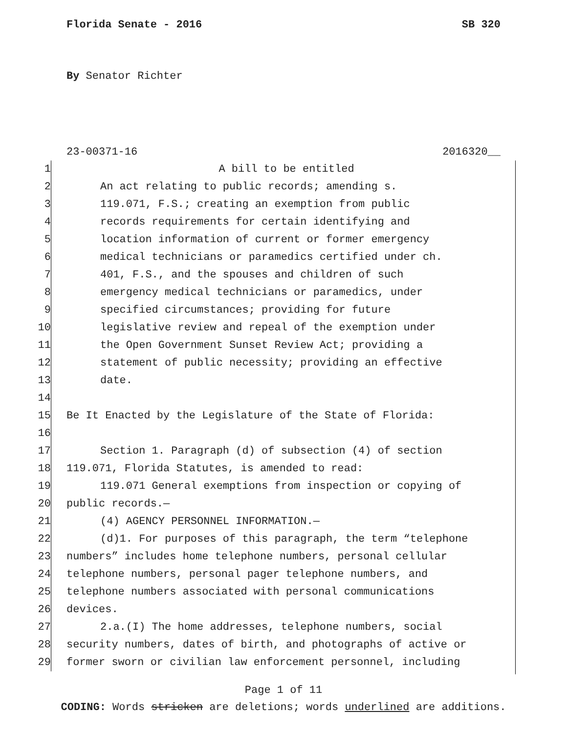Florida Senate - 2016 SB 320
By Senator Richter
23-00371-16 2016320__
1 A bill to be entitled
2 An act relating to public records; amending s.
3 119.071, F.S.; creating an exemption from public
4 records requirements for certain identifying and
5 location information of current or former emergency
6 medical technicians or paramedics certified under ch.
7 401, F.S., and the spouses and children of such
8 emergency medical technicians or paramedics, under
9 specified circumstances; providing for future
10 legislative review and repeal of the exemption under
11 the Open Government Sunset Review Act; providing a
12 statement of public necessity; providing an effective
13 date.
14
15 Be It Enacted by the Legislature of the State of Florida:
16
17 Section 1. Paragraph (d) of subsection (4) of section
18 119.071, Florida Statutes, is amended to read:
19 119.071 General exemptions from inspection or copying of
20 public records.—
21 (4) AGENCY PERSONNEL INFORMATION.—
22 (d)1. For purposes of this paragraph, the term “telephone
23 numbers” includes home telephone numbers, personal cellular
24 telephone numbers, personal pager telephone numbers, and
25 telephone numbers associated with personal communications
26 devices.
27 2.a.(I) The home addresses, telephone numbers, social
28 security numbers, dates of birth, and photographs of active or
29 former sworn or civilian law enforcement personnel, including
Page 1 of 11
CODING: Words stricken are deletions; words underlined are additions.